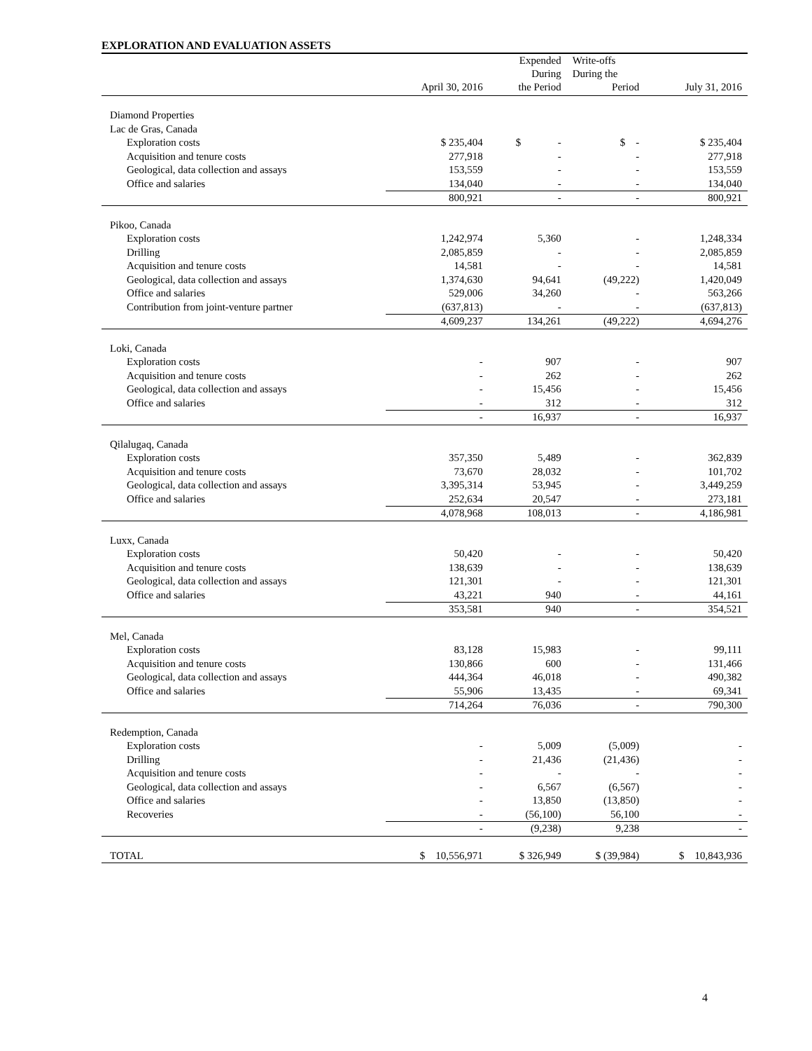EXPLORATION AND EVALUATION ASSETS
| | April 30, 2016 | Expended During the Period | Write-offs During the Period | July 31, 2016 |
| --- | --- | --- | --- | --- |
| Diamond Properties | | | | |
| Lac de Gras, Canada | | | | |
| Exploration costs | $ 235,404 | $ - | $ - | $ 235,404 |
| Acquisition and tenure costs | 277,918 | - | - | 277,918 |
| Geological, data collection and assays | 153,559 | - | - | 153,559 |
| Office and salaries | 134,040 | - | - | 134,040 |
| | 800,921 | - | - | 800,921 |
| Pikoo, Canada | | | | |
| Exploration costs | 1,242,974 | 5,360 | - | 1,248,334 |
| Drilling | 2,085,859 | - | - | 2,085,859 |
| Acquisition and tenure costs | 14,581 | - | - | 14,581 |
| Geological, data collection and assays | 1,374,630 | 94,641 | (49,222) | 1,420,049 |
| Office and salaries | 529,006 | 34,260 | - | 563,266 |
| Contribution from joint-venture partner | (637,813) | - | - | (637,813) |
| | 4,609,237 | 134,261 | (49,222) | 4,694,276 |
| Loki, Canada | | | | |
| Exploration costs | - | 907 | - | 907 |
| Acquisition and tenure costs | - | 262 | - | 262 |
| Geological, data collection and assays | - | 15,456 | - | 15,456 |
| Office and salaries | - | 312 | - | 312 |
| | - | 16,937 | - | 16,937 |
| Qilalugaq, Canada | | | | |
| Exploration costs | 357,350 | 5,489 | - | 362,839 |
| Acquisition and tenure costs | 73,670 | 28,032 | - | 101,702 |
| Geological, data collection and assays | 3,395,314 | 53,945 | - | 3,449,259 |
| Office and salaries | 252,634 | 20,547 | - | 273,181 |
| | 4,078,968 | 108,013 | - | 4,186,981 |
| Luxx, Canada | | | | |
| Exploration costs | 50,420 | - | - | 50,420 |
| Acquisition and tenure costs | 138,639 | - | - | 138,639 |
| Geological, data collection and assays | 121,301 | - | - | 121,301 |
| Office and salaries | 43,221 | 940 | - | 44,161 |
| | 353,581 | 940 | - | 354,521 |
| Mel, Canada | | | | |
| Exploration costs | 83,128 | 15,983 | - | 99,111 |
| Acquisition and tenure costs | 130,866 | 600 | - | 131,466 |
| Geological, data collection and assays | 444,364 | 46,018 | - | 490,382 |
| Office and salaries | 55,906 | 13,435 | - | 69,341 |
| | 714,264 | 76,036 | - | 790,300 |
| Redemption, Canada | | | | |
| Exploration costs | - | 5,009 | (5,009) | - |
| Drilling | - | 21,436 | (21,436) | - |
| Acquisition and tenure costs | - | - | - | - |
| Geological, data collection and assays | - | 6,567 | (6,567) | - |
| Office and salaries | - | 13,850 | (13,850) | - |
| Recoveries | - | (56,100) | 56,100 | - |
| | - | (9,238) | 9,238 | - |
| TOTAL | $ 10,556,971 | $ 326,949 | $ (39,984) | $ 10,843,936 |
4